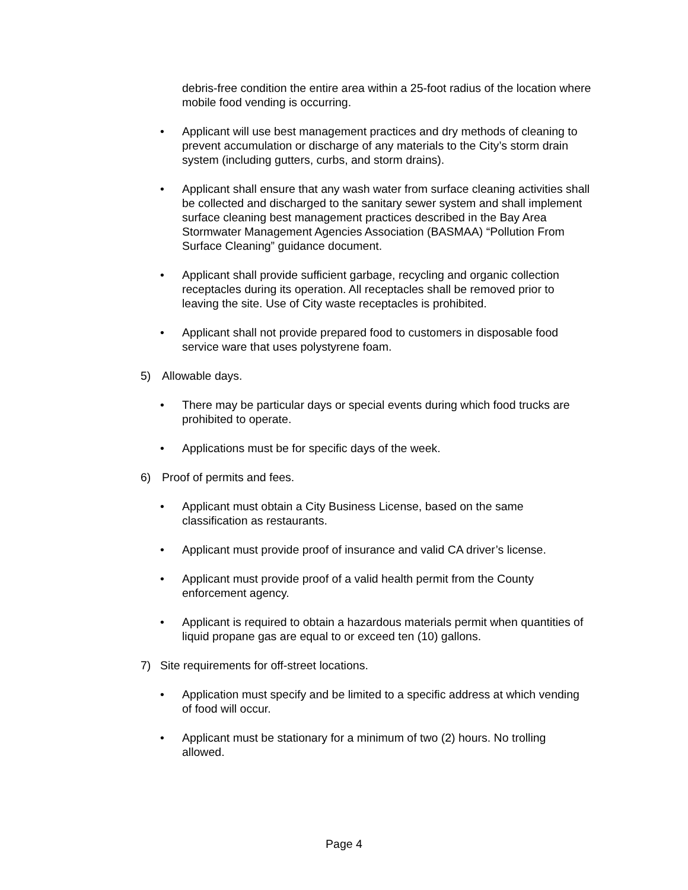debris-free condition the entire area within a 25-foot radius of the location where mobile food vending is occurring.
• Applicant will use best management practices and dry methods of cleaning to prevent accumulation or discharge of any materials to the City’s storm drain system (including gutters, curbs, and storm drains).
• Applicant shall ensure that any wash water from surface cleaning activities shall be collected and discharged to the sanitary sewer system and shall implement surface cleaning best management practices described in the Bay Area Stormwater Management Agencies Association (BASMAA) “Pollution From Surface Cleaning” guidance document.
• Applicant shall provide sufficient garbage, recycling and organic collection receptacles during its operation. All receptacles shall be removed prior to leaving the site. Use of City waste receptacles is prohibited.
• Applicant shall not provide prepared food to customers in disposable food service ware that uses polystyrene foam.
5) Allowable days.
• There may be particular days or special events during which food trucks are prohibited to operate.
• Applications must be for specific days of the week.
6) Proof of permits and fees.
• Applicant must obtain a City Business License, based on the same classification as restaurants.
• Applicant must provide proof of insurance and valid CA driver’s license.
• Applicant must provide proof of a valid health permit from the County enforcement agency.
• Applicant is required to obtain a hazardous materials permit when quantities of liquid propane gas are equal to or exceed ten (10) gallons.
7) Site requirements for off-street locations.
• Application must specify and be limited to a specific address at which vending of food will occur.
• Applicant must be stationary for a minimum of two (2) hours. No trolling allowed.
Page 4